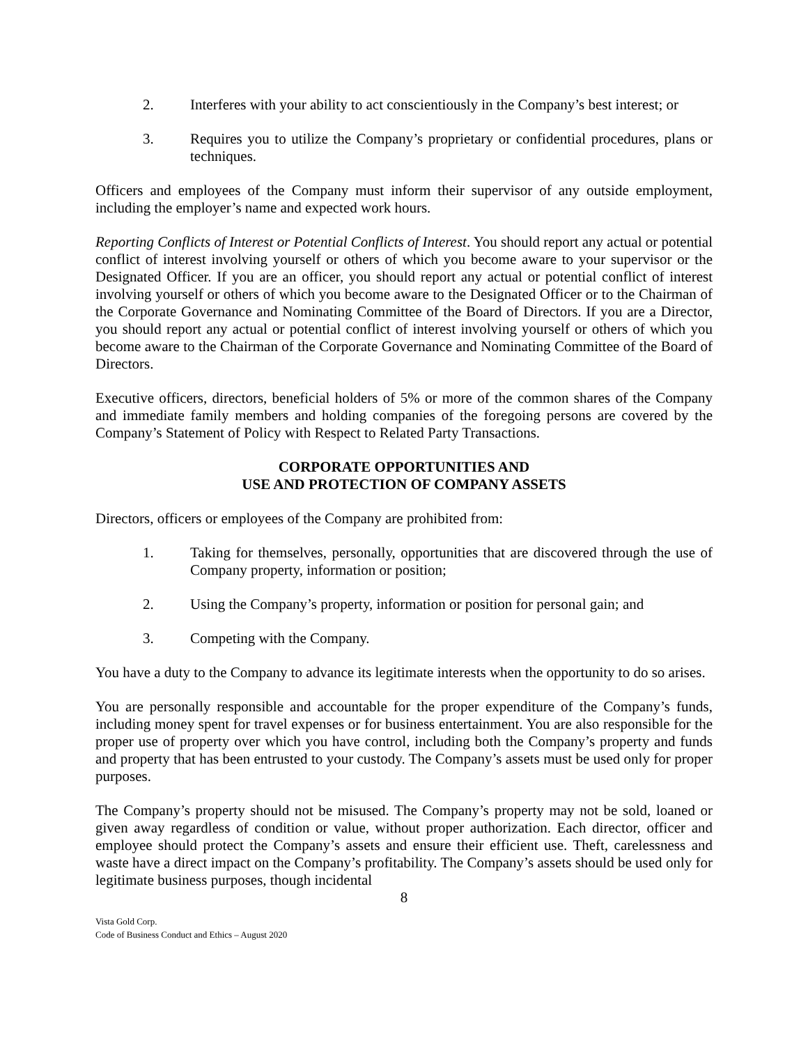2. Interferes with your ability to act conscientiously in the Company’s best interest; or
3. Requires you to utilize the Company’s proprietary or confidential procedures, plans or techniques.
Officers and employees of the Company must inform their supervisor of any outside employment, including the employer’s name and expected work hours.
Reporting Conflicts of Interest or Potential Conflicts of Interest. You should report any actual or potential conflict of interest involving yourself or others of which you become aware to your supervisor or the Designated Officer. If you are an officer, you should report any actual or potential conflict of interest involving yourself or others of which you become aware to the Designated Officer or to the Chairman of the Corporate Governance and Nominating Committee of the Board of Directors. If you are a Director, you should report any actual or potential conflict of interest involving yourself or others of which you become aware to the Chairman of the Corporate Governance and Nominating Committee of the Board of Directors.
Executive officers, directors, beneficial holders of 5% or more of the common shares of the Company and immediate family members and holding companies of the foregoing persons are covered by the Company’s Statement of Policy with Respect to Related Party Transactions.
CORPORATE OPPORTUNITIES AND
USE AND PROTECTION OF COMPANY ASSETS
Directors, officers or employees of the Company are prohibited from:
1. Taking for themselves, personally, opportunities that are discovered through the use of Company property, information or position;
2. Using the Company’s property, information or position for personal gain; and
3. Competing with the Company.
You have a duty to the Company to advance its legitimate interests when the opportunity to do so arises.
You are personally responsible and accountable for the proper expenditure of the Company’s funds, including money spent for travel expenses or for business entertainment. You are also responsible for the proper use of property over which you have control, including both the Company’s property and funds and property that has been entrusted to your custody. The Company’s assets must be used only for proper purposes.
The Company’s property should not be misused. The Company’s property may not be sold, loaned or given away regardless of condition or value, without proper authorization. Each director, officer and employee should protect the Company’s assets and ensure their efficient use. Theft, carelessness and waste have a direct impact on the Company’s profitability. The Company’s assets should be used only for legitimate business purposes, though incidental
8
Vista Gold Corp.
Code of Business Conduct and Ethics – August 2020